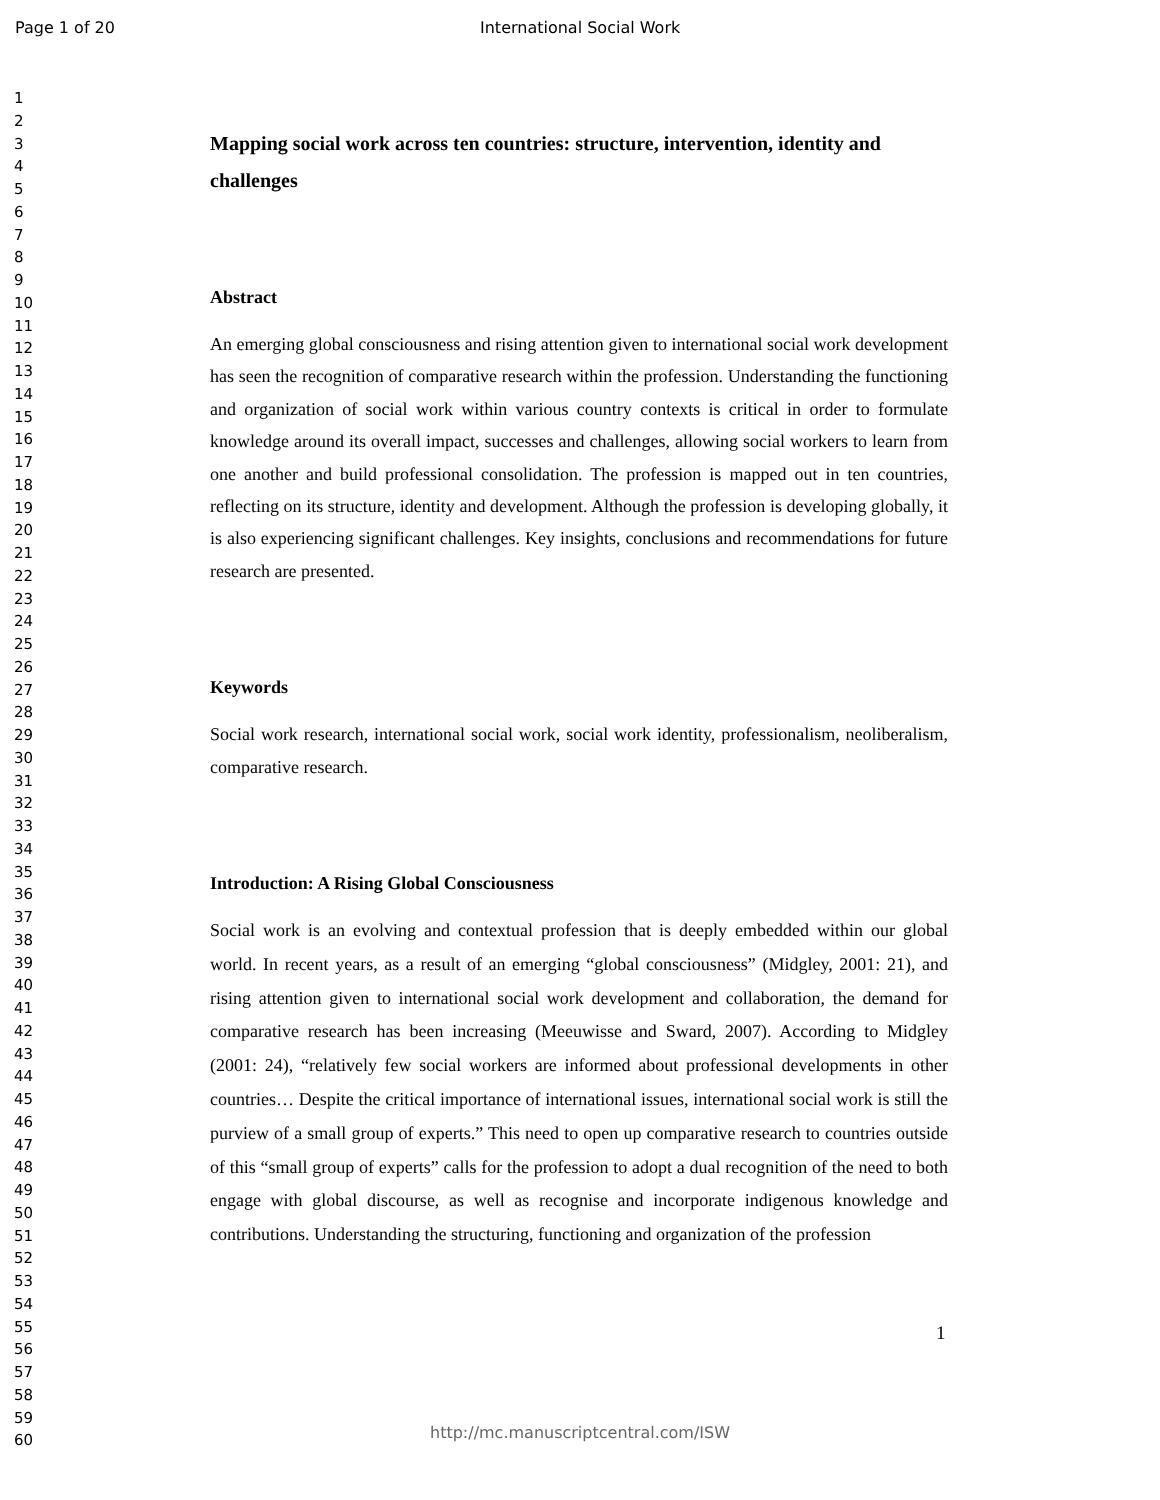Page 1 of 20 International Social Work
1
2
3
4
5
6
7
8
9
10
11
12
13
14
15
16
17
18
19
20
21
22
23
24
25
26
27
28
29
30
31
32
33
34
35
36
37
38
39
40
41
42
43
44
45
46
47
48
49
50
51
52
53
54
55
56
57
58
59
60
Mapping social work across ten countries: structure, intervention, identity and challenges
Abstract
An emerging global consciousness and rising attention given to international social work development has seen the recognition of comparative research within the profession. Understanding the functioning and organization of social work within various country contexts is critical in order to formulate knowledge around its overall impact, successes and challenges, allowing social workers to learn from one another and build professional consolidation. The profession is mapped out in ten countries, reflecting on its structure, identity and development. Although the profession is developing globally, it is also experiencing significant challenges. Key insights, conclusions and recommendations for future research are presented.
Keywords
Social work research, international social work, social work identity, professionalism, neoliberalism, comparative research.
Introduction: A Rising Global Consciousness
Social work is an evolving and contextual profession that is deeply embedded within our global world. In recent years, as a result of an emerging “global consciousness” (Midgley, 2001: 21), and rising attention given to international social work development and collaboration, the demand for comparative research has been increasing (Meeuwisse and Sward, 2007). According to Midgley (2001: 24), “relatively few social workers are informed about professional developments in other countries… Despite the critical importance of international issues, international social work is still the purview of a small group of experts.” This need to open up comparative research to countries outside of this “small group of experts” calls for the profession to adopt a dual recognition of the need to both engage with global discourse, as well as recognise and incorporate indigenous knowledge and contributions. Understanding the structuring, functioning and organization of the profession
1
http://mc.manuscriptcentral.com/ISW